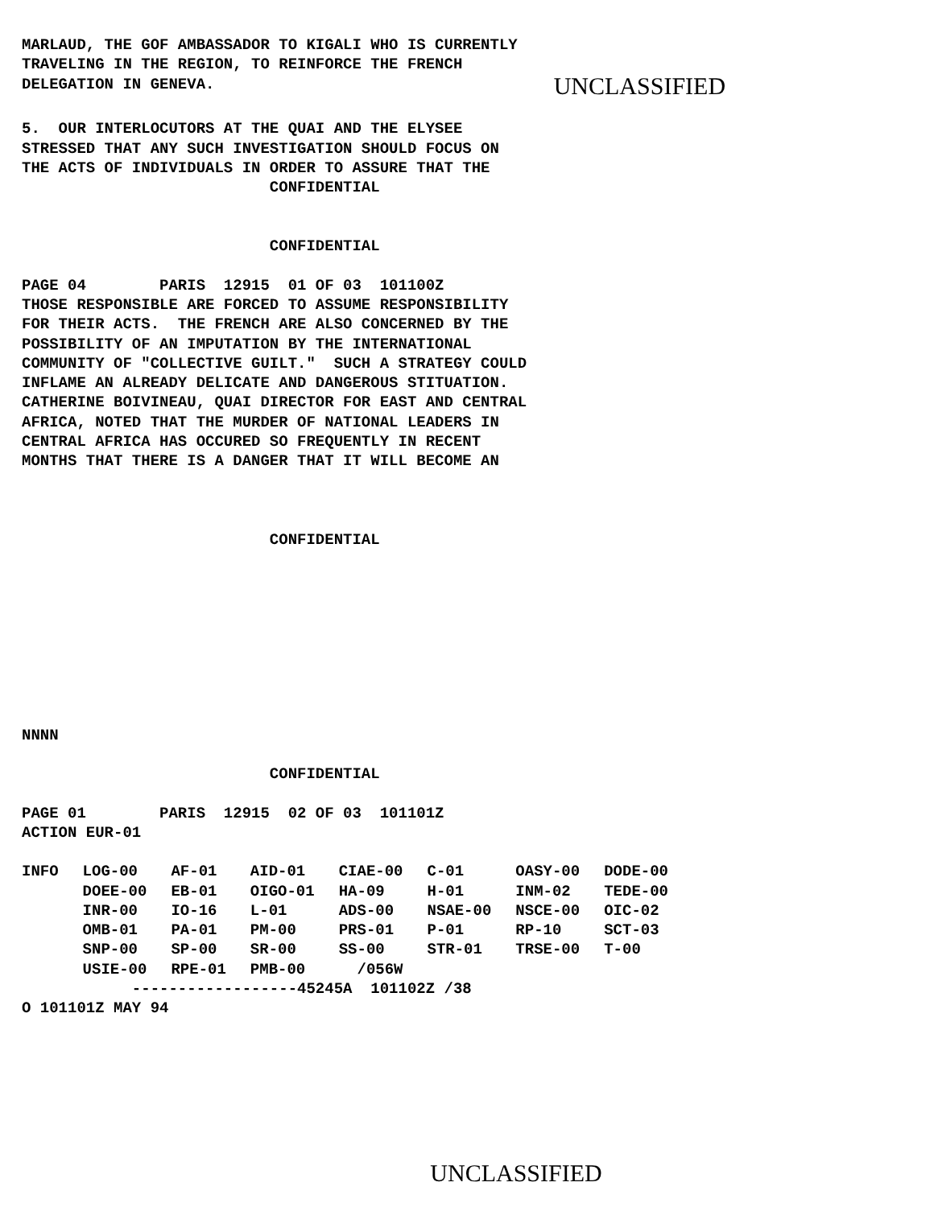MARLAUD, THE GOF AMBASSADOR TO KIGALI WHO IS CURRENTLY
TRAVELING IN THE REGION, TO REINFORCE THE FRENCH
DELEGATION IN GENEVA.
UNCLASSIFIED
5.  OUR INTERLOCUTORS AT THE QUAI AND THE ELYSEE
STRESSED THAT ANY SUCH INVESTIGATION SHOULD FOCUS ON
THE ACTS OF INDIVIDUALS IN ORDER TO ASSURE THAT THE
                           CONFIDENTIAL


                           CONFIDENTIAL

PAGE 04        PARIS  12915  01 OF 03  101100Z
THOSE RESPONSIBLE ARE FORCED TO ASSUME RESPONSIBILITY
FOR THEIR ACTS.  THE FRENCH ARE ALSO CONCERNED BY THE
POSSIBILITY OF AN IMPUTATION BY THE INTERNATIONAL
COMMUNITY OF "COLLECTIVE GUILT."  SUCH A STRATEGY COULD
INFLAME AN ALREADY DELICATE AND DANGEROUS STITUATION.
CATHERINE BOIVINEAU, QUAI DIRECTOR FOR EAST AND CENTRAL
AFRICA, NOTED THAT THE MURDER OF NATIONAL LEADERS IN
CENTRAL AFRICA HAS OCCURED SO FREQUENTLY IN RECENT
MONTHS THAT THERE IS A DANGER THAT IT WILL BECOME AN



                           CONFIDENTIAL









NNNN

                           CONFIDENTIAL

PAGE 01        PARIS  12915  02 OF 03  101101Z
ACTION EUR-01
| INFO | LOG-00 | AF-01 | AID-01 | CIAE-00 | C-01 | OASY-00 | DODE-00 |
| | DOEE-00 | EB-01 | OIGO-01 | HA-09 | H-01 | INM-02 | TEDE-00 |
| | INR-00 | IO-16 | L-01 | ADS-00 | NSAE-00 | NSCE-00 | OIC-02 |
| | OMB-01 | PA-01 | PM-00 | PRS-01 | P-01 | RP-10 | SCT-03 |
| | SNP-00 | SP-00 | SR-00 | SS-00 | STR-01 | TRSE-00 | T-00 |
| | USIE-00 | RPE-01 | PMB-00 | /056W | | | |
            ------------------45245A  101102Z /38
O 101101Z MAY 94
UNCLASSIFIED